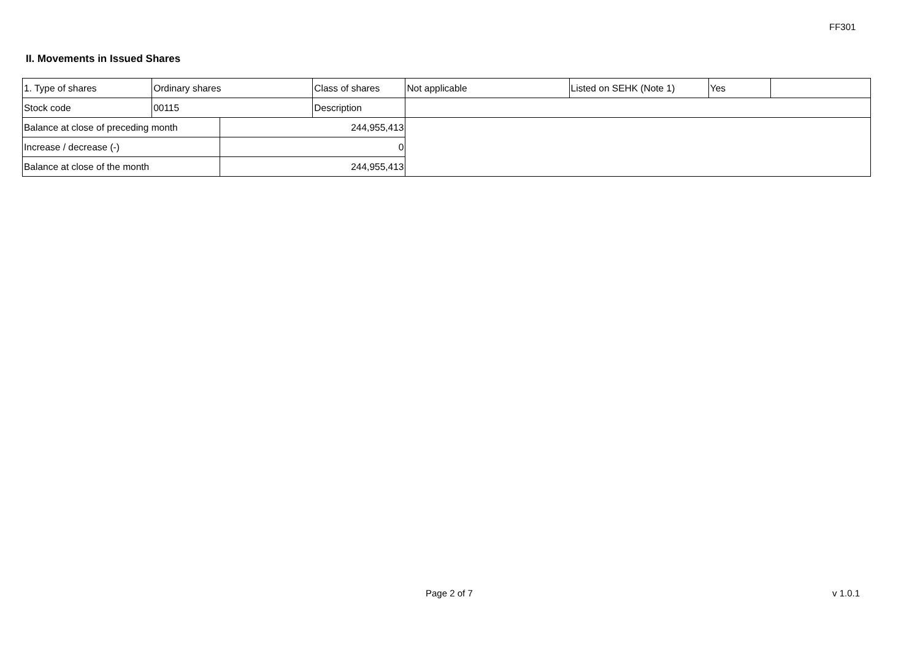FF301
II. Movements in Issued Shares
| 1. Type of shares | Ordinary shares | | Class of shares | Not applicable | Listed on SEHK (Note 1) | Yes | |
| Stock code | 00115 | | Description | | | | |
| Balance at close of preceding month | | 244,955,413 | | | | | |
| Increase / decrease (-) | | 0 | | | | | |
| Balance at close of the month | | 244,955,413 | | | | | |
Page 2 of 7 v 1.0.1